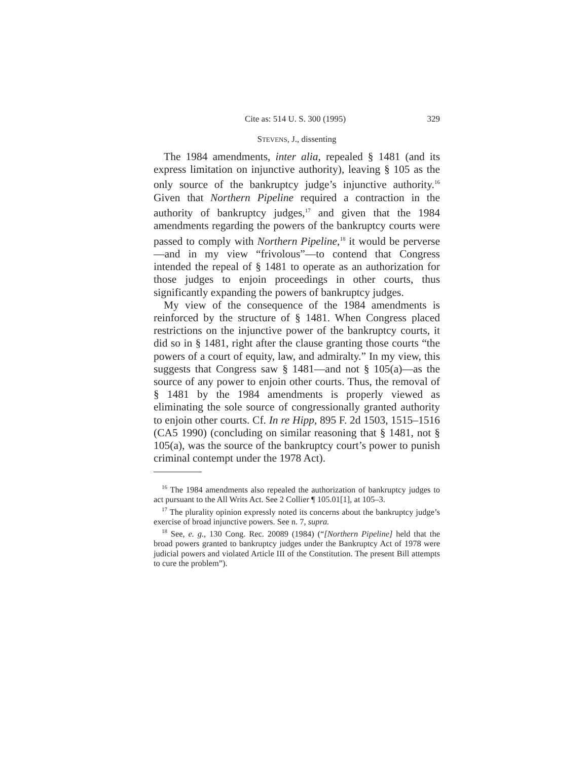Cite as: 514 U. S. 300 (1995) 329
STEVENS, J., dissenting
The 1984 amendments, inter alia, repealed § 1481 (and its express limitation on injunctive authority), leaving § 105 as the only source of the bankruptcy judge’s injunctive authority.<sup>16</sup> Given that Northern Pipeline required a contraction in the authority of bankruptcy judges,<sup>17</sup> and given that the 1984 amendments regarding the powers of the bankruptcy courts were passed to comply with Northern Pipeline,<sup>18</sup> it would be perverse—and in my view “frivolous”—to contend that Congress intended the repeal of § 1481 to operate as an authorization for those judges to enjoin proceedings in other courts, thus significantly expanding the powers of bankruptcy judges.
My view of the consequence of the 1984 amendments is reinforced by the structure of § 1481. When Congress placed restrictions on the injunctive power of the bankruptcy courts, it did so in § 1481, right after the clause granting those courts “the powers of a court of equity, law, and admiralty.” In my view, this suggests that Congress saw § 1481—and not § 105(a)—as the source of any power to enjoin other courts. Thus, the removal of § 1481 by the 1984 amendments is properly viewed as eliminating the sole source of congressionally granted authority to enjoin other courts. Cf. In re Hipp, 895 F. 2d 1503, 1515–1516 (CA5 1990) (concluding on similar reasoning that § 1481, not § 105(a), was the source of the bankruptcy court’s power to punish criminal contempt under the 1978 Act).
<sup>16</sup> The 1984 amendments also repealed the authorization of bankruptcy judges to act pursuant to the All Writs Act. See 2 Collier ¶ 105.01[1], at 105–3.
<sup>17</sup> The plurality opinion expressly noted its concerns about the bankruptcy judge’s exercise of broad injunctive powers. See n. 7, supra.
<sup>18</sup> See, e. g., 130 Cong. Rec. 20089 (1984) (“[Northern Pipeline] held that the broad powers granted to bankruptcy judges under the Bankruptcy Act of 1978 were judicial powers and violated Article III of the Constitution. The present Bill attempts to cure the problem”).